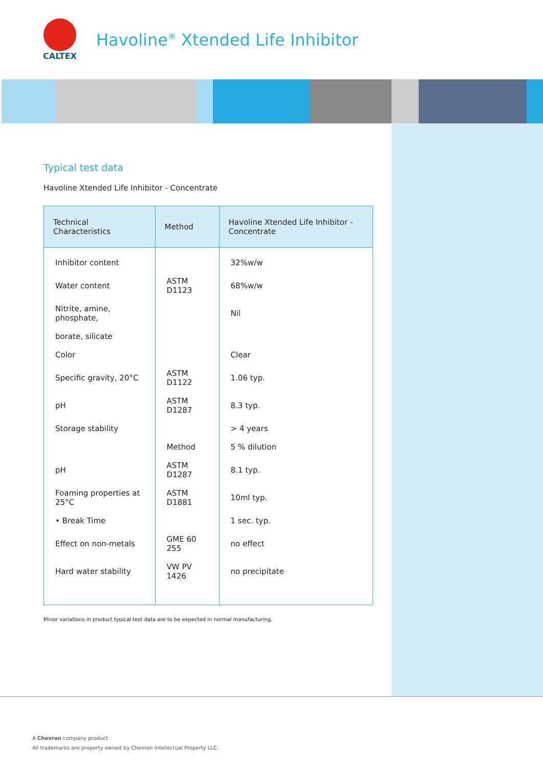CALTEX
Havoline<sup>®</sup> Xtended Life Inhibitor
Typical test data
Havoline Xtended Life Inhibitor - Concentrate
| Technical Characteristics | Method | Havoline Xtended Life Inhibitor - Concentrate |
| --- | --- | --- |
| Inhibitor content | | 32%w/w |
| Water content | ASTM D1123 | 68%w/w |
| Nitrite, amine, phosphate, | | Nil |
| borate, silicate | | |
| Color | | Clear |
| Specific gravity, 20°C | ASTM D1122 | 1.06 typ. |
| pH | ASTM D1287 | 8.3 typ. |
| Storage stability | | > 4 years |
| | Method | 5 % dilution |
| pH | ASTM D1287 | 8.1 typ. |
| Foaming properties at 25°C | ASTM D1881 | 10ml typ. |
| • Break Time | | 1 sec. typ. |
| Effect on non-metals | GME 60 255 | no effect |
| Hard water stability | VW PV 1426 | no precipitate |
Minor variations in product typical test data are to be expected in normal manufacturing.
A Chevron company product
All trademarks are property owned by Chevron Intellectual Property LLC.